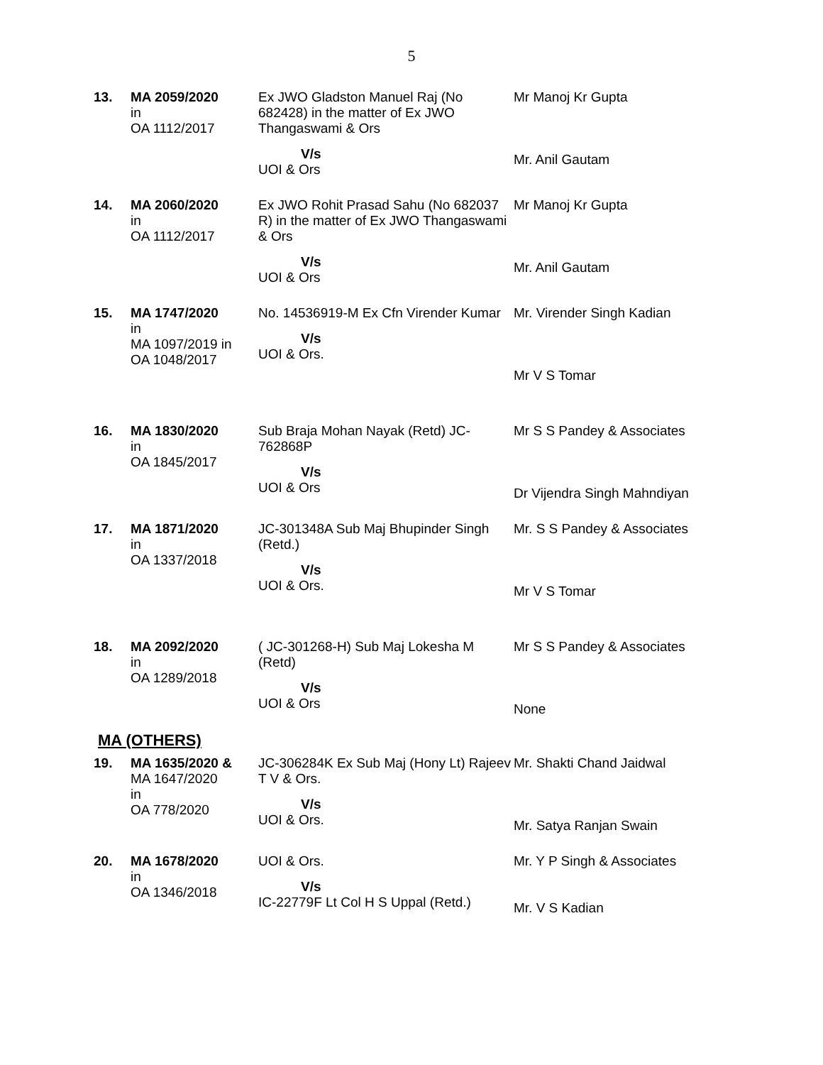5
| 13. | MA 2059/2020 in OA 1112/2017 | Ex JWO Gladston Manuel Raj (No 682428) in the matter of Ex JWO Thangaswami & Ors V/s UOI & Ors | Mr Manoj Kr Gupta Mr. Anil Gautam |
| 14. | MA 2060/2020 in OA 1112/2017 | Ex JWO Rohit Prasad Sahu (No 682037 R) in the matter of Ex JWO Thangaswami & Ors V/s UOI & Ors | Mr Manoj Kr Gupta Mr. Anil Gautam |
| 15. | MA 1747/2020 in MA 1097/2019 in OA 1048/2017 | No. 14536919-M Ex Cfn Virender Kumar V/s UOI & Ors. | Mr. Virender Singh Kadian Mr V S Tomar |
| 16. | MA 1830/2020 in OA 1845/2017 | Sub Braja Mohan Nayak (Retd) JC-762868P V/s UOI & Ors | Mr S S Pandey & Associates Dr Vijendra Singh Mahndiyan |
| 17. | MA 1871/2020 in OA 1337/2018 | JC-301348A Sub Maj Bhupinder Singh (Retd.) V/s UOI & Ors. | Mr. S S Pandey & Associates Mr V S Tomar |
| 18. | MA 2092/2020 in OA 1289/2018 | ( JC-301268-H) Sub Maj Lokesha M (Retd) V/s UOI & Ors | Mr S S Pandey & Associates None |
MA (OTHERS)
| 19. | MA 1635/2020 & MA 1647/2020 in OA 778/2020 | JC-306284K Ex Sub Maj (Hony Lt) Rajeev T V & Ors. V/s UOI & Ors. | Mr. Shakti Chand Jaidwal Mr. Satya Ranjan Swain |
| 20. | MA 1678/2020 in OA 1346/2018 | UOI & Ors. V/s IC-22779F Lt Col H S Uppal (Retd.) | Mr. Y P Singh & Associates Mr. V S Kadian |